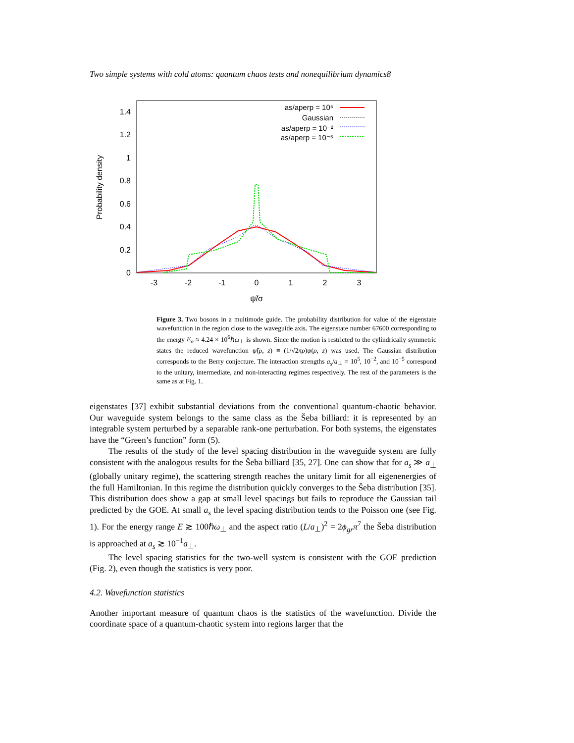Two simple systems with cold atoms: quantum chaos tests and nonequilibrium dynamics8
0
0.2
0.4
0.6
0.8
1
1.2
1.4
-3
-2
-1
0
1
2
3
ψ̃/σ
Probability density
as/aperp = 10⁵
Gaussian
as/aperp = 10⁻²
as/aperp = 10⁻⁵
Figure 3. Two bosons in a multimode guide. The probability distribution for value of the eigenstate wavefunction in the region close to the waveguide axis. The eigenstate number 67600 corresponding to the energy E<sub>α</sub> ≈ 4.24 × 10<sup>6</sup>ℏω<sub>⊥</sub> is shown. Since the motion is restricted to the cylindrically symmetric states the reduced wavefunction ψ̃(ρ, z) ≡ (1/√2πρ)ψ(ρ, z) was used. The Gaussian distribution corresponds to the Berry conjecture. The interaction strengths a<sub>s</sub>/a<sub>⊥</sub> = 10<sup>5</sup>, 10<sup>−2</sup>, and 10<sup>−5</sup> correspond to the unitary, intermediate, and non-interacting regimes respectively. The rest of the parameters is the same as at Fig. 1.
eigenstates [37] exhibit substantial deviations from the conventional quantum-chaotic behavior. Our waveguide system belongs to the same class as the Šeba billiard: it is represented by an integrable system perturbed by a separable rank-one perturbation. For both systems, the eigenstates have the “Green’s function” form (5).
The results of the study of the level spacing distribution in the waveguide system are fully consistent with the analogous results for the Šeba billiard [35, 27]. One can show that for a<sub>s</sub> ≫ a<sub>⊥</sub> (globally unitary regime), the scattering strength reaches the unitary limit for all eigenenergies of the full Hamiltonian. In this regime the distribution quickly converges to the Šeba distribution [35]. This distribution does show a gap at small level spacings but fails to reproduce the Gaussian tail predicted by the GOE. At small a<sub>s</sub> the level spacing distribution tends to the Poisson one (see Fig. 1). For the energy range E ≳ 100ℏω<sub>⊥</sub> and the aspect ratio (L/a<sub>⊥</sub>)<sup>2</sup> = 2ϕ<sub>gr</sub>π<sup>7</sup> the Šeba distribution is approached at a<sub>s</sub> ≳ 10<sup>−1</sup>a<sub>⊥</sub>.
The level spacing statistics for the two-well system is consistent with the GOE prediction (Fig. 2), even though the statistics is very poor.
4.2. Wavefunction statistics
Another important measure of quantum chaos is the statistics of the wavefunction. Divide the coordinate space of a quantum-chaotic system into regions larger that the